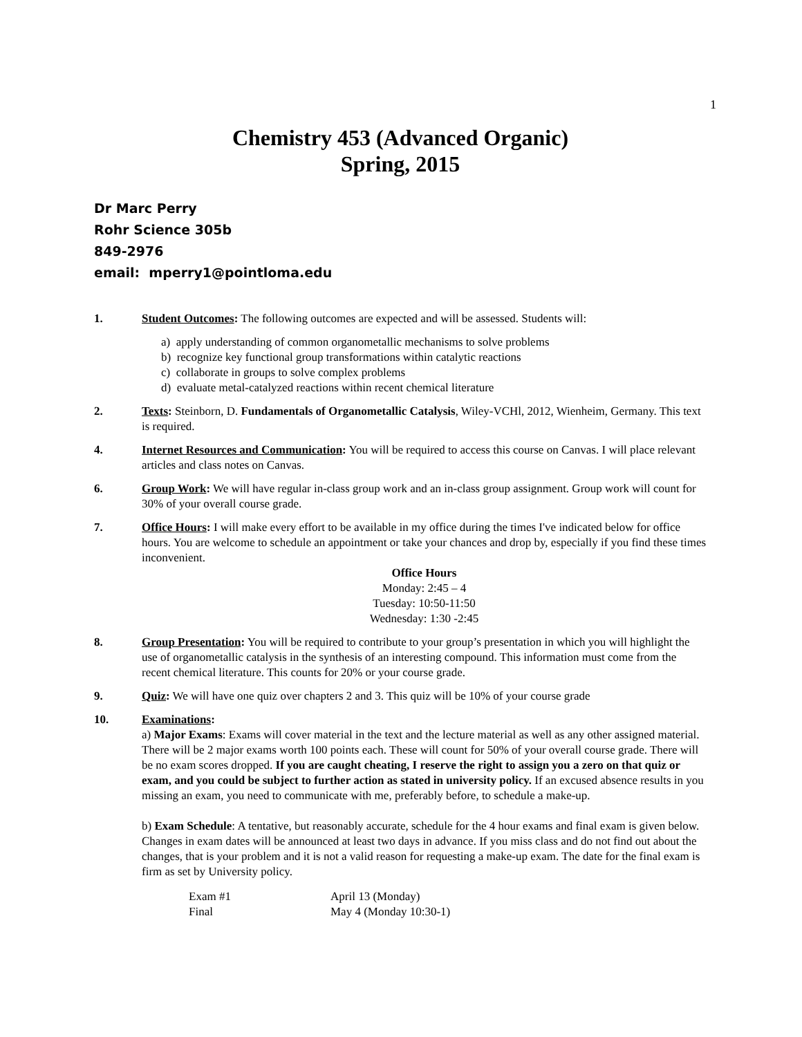1
Chemistry 453 (Advanced Organic)
Spring, 2015
Dr Marc Perry
Rohr Science 305b
849-2976
email: mperry1@pointloma.edu
1. Student Outcomes: The following outcomes are expected and will be assessed. Students will:
a) apply understanding of common organometallic mechanisms to solve problems
b) recognize key functional group transformations within catalytic reactions
c) collaborate in groups to solve complex problems
d) evaluate metal-catalyzed reactions within recent chemical literature
2. Texts: Steinborn, D. Fundamentals of Organometallic Catalysis, Wiley-VCHl, 2012, Wienheim, Germany. This text is required.
4. Internet Resources and Communication: You will be required to access this course on Canvas. I will place relevant articles and class notes on Canvas.
6. Group Work: We will have regular in-class group work and an in-class group assignment. Group work will count for 30% of your overall course grade.
7. Office Hours: I will make every effort to be available in my office during the times I've indicated below for office hours. You are welcome to schedule an appointment or take your chances and drop by, especially if you find these times inconvenient.
Office Hours
Monday: 2:45 – 4
Tuesday: 10:50-11:50
Wednesday: 1:30 -2:45
8. Group Presentation: You will be required to contribute to your group’s presentation in which you will highlight the use of organometallic catalysis in the synthesis of an interesting compound. This information must come from the recent chemical literature. This counts for 20% or your course grade.
9. Quiz: We will have one quiz over chapters 2 and 3. This quiz will be 10% of your course grade
10. Examinations:
a) Major Exams: Exams will cover material in the text and the lecture material as well as any other assigned material. There will be 2 major exams worth 100 points each. These will count for 50% of your overall course grade. There will be no exam scores dropped. If you are caught cheating, I reserve the right to assign you a zero on that quiz or exam, and you could be subject to further action as stated in university policy. If an excused absence results in you missing an exam, you need to communicate with me, preferably before, to schedule a make-up.
b) Exam Schedule: A tentative, but reasonably accurate, schedule for the 4 hour exams and final exam is given below. Changes in exam dates will be announced at least two days in advance. If you miss class and do not find out about the changes, that is your problem and it is not a valid reason for requesting a make-up exam. The date for the final exam is firm as set by University policy.
| Exam #1 | April 13 (Monday) |
| Final | May 4 (Monday 10:30-1) |